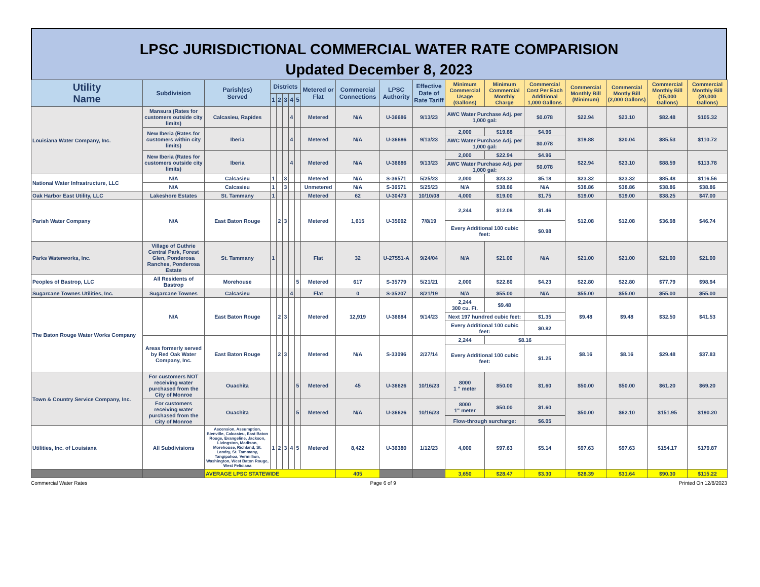LPSC JURISDICTIONAL COMMERCIAL WATER RATE COMPARISION
Updated December 8, 2023
| Utility Name | Subdivision | Parish(es) Served | Districts | | | | | Metered or Flat | Commercial Connections | LPSC Authority | Effective Date of Rate Tariff | Minimum Commercial Usage (Gallons) | Minimum Commercial Monthly Charge | Commercial Cost Per Each Additional 1,000 Gallons | Commercial Monthly Bill (Minimum) | Commercial Montly Bill (2,000 Gallons) | Commercial Monthly Bill (15,000 Gallons) | Commercial Monthly Bill (20,000 Gallons) |
| --- | --- | --- | --- | --- | --- | --- | --- | --- | --- | --- | --- | --- | --- | --- | --- | --- | --- | --- |
| | | | 1 | 2 | 3 | 4 | 5 | | | | | | | | | | | |
| Louisiana Water Company, Inc. | Mansura (Rates for customers outside city limits) | Calcasieu, Rapides | | | | 4 | | Metered | N/A | U-36686 | 9/13/23 | AWC Water Purchase Adj. per 1,000 gal: | | $0.078 | $22.94 | $23.10 | $82.48 | $105.32 |
| | New Iberia (Rates for customers within city limits) | Iberia | | | | 4 | | Metered | N/A | U-36686 | 9/13/23 | 2,000 | $19.88 | $4.96 | $19.88 | $20.04 | $85.53 | $110.72 |
| | | | | | | | | | | | | AWC Water Purchase Adj. per 1,000 gal: | | $0.078 | | | | |
| | New Iberia (Rates for customers outside city limits) | Iberia | | | | 4 | | Metered | N/A | U-36686 | 9/13/23 | 2,000 | $22.94 | $4.96 | $22.94 | $23.10 | $88.59 | $113.78 |
| | | | | | | | | | | | | AWC Water Purchase Adj. per 1,000 gal: | | $0.078 | | | | |
| National Water Infrastructure, LLC | N/A | Calcasieu | 1 | | 3 | | | Metered | N/A | S-36571 | 5/25/23 | 2,000 | $23.32 | $5.18 | $23.32 | $23.32 | $85.48 | $116.56 |
| | N/A | Calcasieu | 1 | | 3 | | | Unmetered | N/A | S-36571 | 5/25/23 | N/A | $38.86 | N/A | $38.86 | $38.86 | $38.86 | $38.86 |
| Oak Harbor East Utility, LLC | Lakeshore Estates | St. Tammany | 1 | | | | | Metered | 62 | U-30473 | 10/10/08 | 4,000 | $19.00 | $1.75 | $19.00 | $19.00 | $38.25 | $47.00 |
| Parish Water Company | N/A | East Baton Rouge | | 2 | 3 | | | Metered | 1,615 | U-35092 | 7/8/19 | 2,244 | $12.08 | $1.46 | $12.08 | $12.08 | $36.98 | $46.74 |
| | | | | | | | | | | | | Every Additional 100 cubic feet: | | $0.98 | | | | |
| Parks Waterworks, Inc. | Village of Guthrie Central Park, Forest Glen, Ponderosa Ranches, Ponderosa Estate | St. Tammany | 1 | | | | | Flat | 32 | U-27551-A | 9/24/04 | N/A | $21.00 | N/A | $21.00 | $21.00 | $21.00 | $21.00 |
| Peoples of Bastrop, LLC | All Residents of Bastrop | Morehouse | | | | | 5 | Metered | 617 | S-35779 | 5/21/21 | 2,000 | $22.80 | $4.23 | $22.80 | $22.80 | $77.79 | $98.94 |
| Sugarcane Townes Utilities, Inc. | Sugarcane Townes | Calcasieu | | | | 4 | | Flat | 0 | S-35207 | 8/21/19 | N/A | $55.00 | N/A | $55.00 | $55.00 | $55.00 | $55.00 |
| The Baton Rouge Water Works Company | N/A | East Baton Rouge | | 2 | 3 | | | Metered | 12,919 | U-36684 | 9/14/23 | 2,244 300 cu. Ft. | $9.48 | | $9.48 | $9.48 | $32.50 | $41.53 |
| | | | | | | | | | | | | Next 197 hundred cubic feet: | | $1.35 | | | | |
| | | | | | | | | | | | | Every Additional 100 cubic feet: | | $0.82 | | | | |
| | Areas formerly served by Red Oak Water Company, Inc. | East Baton Rouge | | 2 | 3 | | | Metered | N/A | S-33096 | 2/27/14 | 2,244 | $8.16 | | $8.16 | $8.16 | $29.48 | $37.83 |
| | | | | | | | | | | | | Every Additional 100 cubic feet: | | $1.25 | | | | |
| Town & Country Service Company, Inc. | For customers NOT receiving water purchased from the City of Monroe | Ouachita | | | | | 5 | Metered | 45 | U-36626 | 10/16/23 | 8000 1 " meter | $50.00 | $1.60 | $50.00 | $50.00 | $61.20 | $69.20 |
| | For customers receiving water purchased from the City of Monroe | Ouachita | | | | | 5 | Metered | N/A | U-36626 | 10/16/23 | 8000 1" meter | $50.00 | $1.60 | $50.00 | $62.10 | $151.95 | $190.20 |
| | | | | | | | | | | | | Flow-through surcharge: | | $6.05 | | | | |
| Utilities, Inc. of Louisiana | All Subdivisions | Ascension, Assumption, Bienville, Calcasieu, East Baton Rouge, Evangeline, Jackson, Livingston, Madison, Morehouse, Richland, St. Landry, St. Tammany, Tangipahoa, Vermillion, Washington, West Baton Rouge, West Feliciana | 1 | 2 | 3 | 4 | 5 | Metered | 8,422 | U-36380 | 1/12/23 | 4,000 | $97.63 | $5.14 | $97.63 | $97.63 | $154.17 | $179.87 |
| | | AVERAGE LPSC STATEWIDE | | | | | | | 405 | | | 3,650 | $28.47 | $3.30 | $28.39 | $31.64 | $90.30 | $115.22 |
Commercial Water Rates Page 6 of 9 Printed On 12/8/2023